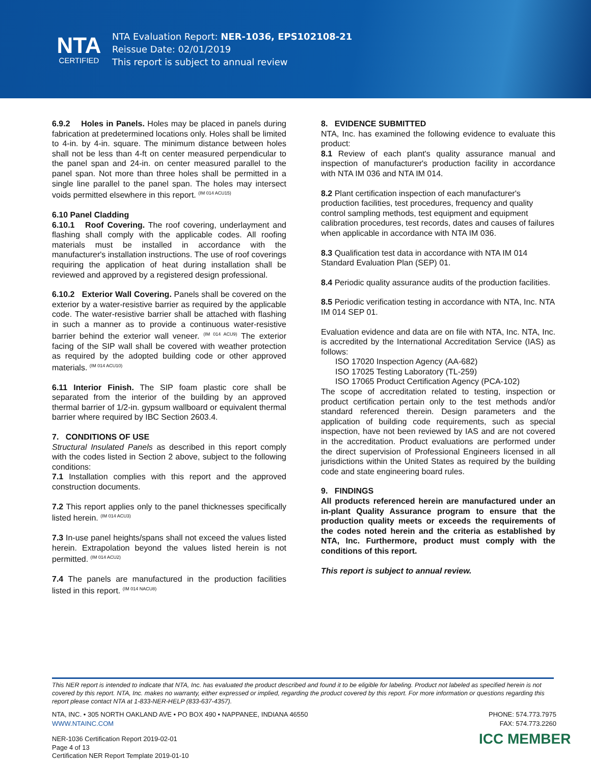NTA
CERTIFIED
NTA Evaluation Report: NER-1036, EPS102108-21
Reissue Date: 02/01/2019
This report is subject to annual review
6.9.2 Holes in Panels. Holes may be placed in panels during fabrication at predetermined locations only. Holes shall be limited to 4-in. by 4-in. square. The minimum distance between holes shall not be less than 4-ft on center measured perpendicular to the panel span and 24-in. on center measured parallel to the panel span. Not more than three holes shall be permitted in a single line parallel to the panel span. The holes may intersect voids permitted elsewhere in this report. <sup>(IM 014 ACU15)</sup>
6.10 Panel Cladding
6.10.1 Roof Covering. The roof covering, underlayment and flashing shall comply with the applicable codes. All roofing materials must be installed in accordance with the manufacturer's installation instructions. The use of roof coverings requiring the application of heat during installation shall be reviewed and approved by a registered design professional.
6.10.2 Exterior Wall Covering. Panels shall be covered on the exterior by a water-resistive barrier as required by the applicable code. The water-resistive barrier shall be attached with flashing in such a manner as to provide a continuous water-resistive barrier behind the exterior wall veneer. <sup>(IM 014 ACU9)</sup> The exterior facing of the SIP wall shall be covered with weather protection as required by the adopted building code or other approved materials. <sup>(IM 014 ACU10)</sup>
6.11 Interior Finish. The SIP foam plastic core shall be separated from the interior of the building by an approved thermal barrier of 1/2-in. gypsum wallboard or equivalent thermal barrier where required by IBC Section 2603.4.
7. CONDITIONS OF USE
Structural Insulated Panels as described in this report comply with the codes listed in Section 2 above, subject to the following conditions:
7.1 Installation complies with this report and the approved construction documents.
7.2 This report applies only to the panel thicknesses specifically listed herein. <sup>(IM 014 ACU3)</sup>
7.3 In-use panel heights/spans shall not exceed the values listed herein. Extrapolation beyond the values listed herein is not permitted. <sup>(IM 014 ACU2)</sup>
7.4 The panels are manufactured in the production facilities listed in this report. <sup>(IM 014 NACU8)</sup>
8. EVIDENCE SUBMITTED
NTA, Inc. has examined the following evidence to evaluate this product:
8.1 Review of each plant's quality assurance manual and inspection of manufacturer's production facility in accordance with NTA IM 036 and NTA IM 014.
8.2 Plant certification inspection of each manufacturer's production facilities, test procedures, frequency and quality control sampling methods, test equipment and equipment calibration procedures, test records, dates and causes of failures when applicable in accordance with NTA IM 036.
8.3 Qualification test data in accordance with NTA IM 014 Standard Evaluation Plan (SEP) 01.
8.4 Periodic quality assurance audits of the production facilities.
8.5 Periodic verification testing in accordance with NTA, Inc. NTA IM 014 SEP 01.
Evaluation evidence and data are on file with NTA, Inc. NTA, Inc. is accredited by the International Accreditation Service (IAS) as follows:
ISO 17020 Inspection Agency (AA-682)
ISO 17025 Testing Laboratory (TL-259)
ISO 17065 Product Certification Agency (PCA-102)
The scope of accreditation related to testing, inspection or product certification pertain only to the test methods and/or standard referenced therein. Design parameters and the application of building code requirements, such as special inspection, have not been reviewed by IAS and are not covered in the accreditation. Product evaluations are performed under the direct supervision of Professional Engineers licensed in all jurisdictions within the United States as required by the building code and state engineering board rules.
9. FINDINGS
All products referenced herein are manufactured under an in-plant Quality Assurance program to ensure that the production quality meets or exceeds the requirements of the codes noted herein and the criteria as established by NTA, Inc. Furthermore, product must comply with the conditions of this report.
This report is subject to annual review.
This NER report is intended to indicate that NTA, Inc. has evaluated the product described and found it to be eligible for labeling. Product not labeled as specified herein is not covered by this report. NTA, Inc. makes no warranty, either expressed or implied, regarding the product covered by this report. For more information or questions regarding this report please contact NTA at 1-833-NER-HELP (833-637-4357).
NTA, INC. • 305 NORTH OAKLAND AVE • PO BOX 490 • NAPPANEE, INDIANA 46550
WWW.NTAINC.COM
PHONE: 574.773.7975
FAX: 574.773.2260
NER-1036 Certification Report 2019-02-01
Page 4 of 13
Certification NER Report Template 2019-01-10
ICC MEMBER